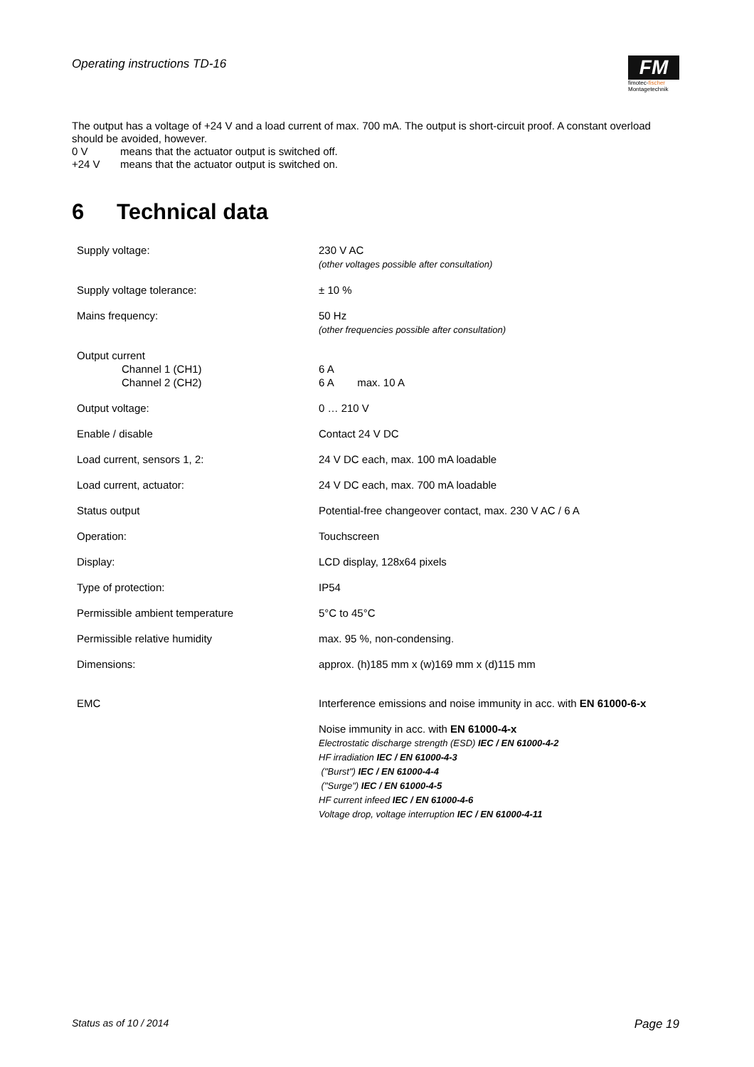Operating instructions TD-16
FM
fimotec-fischer
Montagetechnik
The output has a voltage of +24 V and a load current of max. 700 mA. The output is short-circuit proof. A constant overload should be avoided, however.
0 V means that the actuator output is switched off.
+24 V means that the actuator output is switched on.
6 Technical data
| Supply voltage: | 230 V AC (other voltages possible after consultation) |
| Supply voltage tolerance: | ± 10 % |
| Mains frequency: | 50 Hz (other frequencies possible after consultation) |
| Output current Channel 1 (CH1) Channel 2 (CH2) | 6 A 6 A max. 10 A |
| Output voltage: | 0 … 210 V |
| Enable / disable | Contact 24 V DC |
| Load current, sensors 1, 2: | 24 V DC each, max. 100 mA loadable |
| Load current, actuator: | 24 V DC each, max. 700 mA loadable |
| Status output | Potential-free changeover contact, max. 230 V AC / 6 A |
| Operation: | Touchscreen |
| Display: | LCD display, 128x64 pixels |
| Type of protection: | IP54 |
| Permissible ambient temperature | 5°C to 45°C |
| Permissible relative humidity | max. 95 %, non-condensing. |
| Dimensions: | approx. (h)185 mm x (w)169 mm x (d)115 mm |
| EMC | Interference emissions and noise immunity in acc. with EN 61000-6-x |
| | Noise immunity in acc. with EN 61000-4-x Electrostatic discharge strength (ESD) IEC / EN 61000-4-2 HF irradiation IEC / EN 61000-4-3 ("Burst") IEC / EN 61000-4-4 ("Surge") IEC / EN 61000-4-5 HF current infeed IEC / EN 61000-4-6 Voltage drop, voltage interruption IEC / EN 61000-4-11 |
Status as of 10 / 2014 Page 19